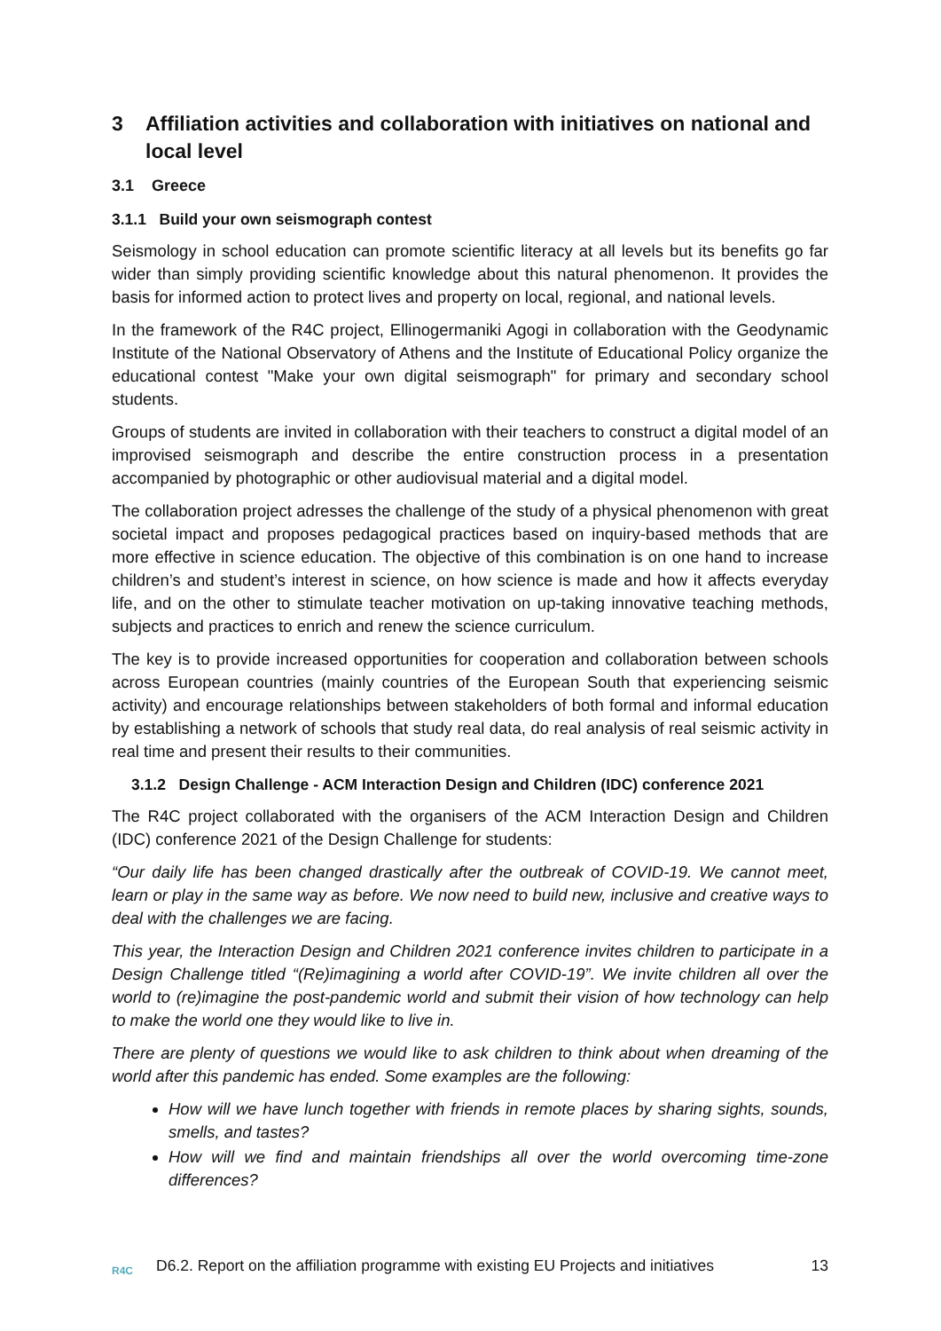3 Affiliation activities and collaboration with initiatives on national and local level
3.1 Greece
3.1.1 Build your own seismograph contest
Seismology in school education can promote scientific literacy at all levels but its benefits go far wider than simply providing scientific knowledge about this natural phenomenon. It provides the basis for informed action to protect lives and property on local, regional, and national levels.
In the framework of the R4C project, Ellinogermaniki Agogi in collaboration with the Geodynamic Institute of the National Observatory of Athens and the Institute of Educational Policy organize the educational contest "Make your own digital seismograph" for primary and secondary school students.
Groups of students are invited in collaboration with their teachers to construct a digital model of an improvised seismograph and describe the entire construction process in a presentation accompanied by photographic or other audiovisual material and a digital model.
The collaboration project adresses the challenge of the study of a physical phenomenon with great societal impact and proposes pedagogical practices based on inquiry-based methods that are more effective in science education. The objective of this combination is on one hand to increase children’s and student’s interest in science, on how science is made and how it affects everyday life, and on the other to stimulate teacher motivation on up-taking innovative teaching methods, subjects and practices to enrich and renew the science curriculum.
The key is to provide increased opportunities for cooperation and collaboration between schools across European countries (mainly countries of the European South that experiencing seismic activity) and encourage relationships between stakeholders of both formal and informal education by establishing a network of schools that study real data, do real analysis of real seismic activity in real time and present their results to their communities.
3.1.2 Design Challenge - ACM Interaction Design and Children (IDC) conference 2021
The R4C project collaborated with the organisers of the ACM Interaction Design and Children (IDC) conference 2021 of the Design Challenge for students:
“Our daily life has been changed drastically after the outbreak of COVID-19. We cannot meet, learn or play in the same way as before. We now need to build new, inclusive and creative ways to deal with the challenges we are facing.
This year, the Interaction Design and Children 2021 conference invites children to participate in a Design Challenge titled “(Re)imagining a world after COVID-19”. We invite children all over the world to (re)imagine the post-pandemic world and submit their vision of how technology can help to make the world one they would like to live in.
There are plenty of questions we would like to ask children to think about when dreaming of the world after this pandemic has ended. Some examples are the following:
How will we have lunch together with friends in remote places by sharing sights, sounds, smells, and tastes?
How will we find and maintain friendships all over the world overcoming time-zone differences?
R4C
D6.2. Report on the affiliation programme with existing EU Projects and initiatives
13